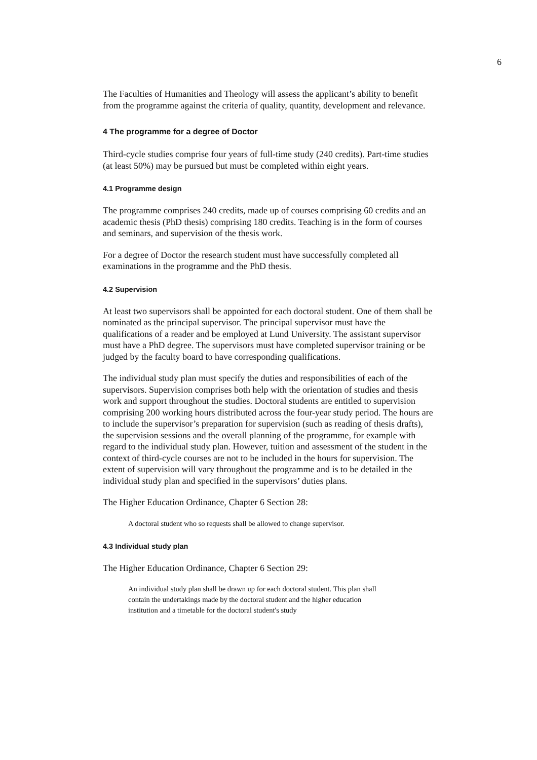6
The Faculties of Humanities and Theology will assess the applicant’s ability to benefit from the programme against the criteria of quality, quantity, development and relevance.
4 The programme for a degree of Doctor
Third-cycle studies comprise four years of full-time study (240 credits). Part-time studies (at least 50%) may be pursued but must be completed within eight years.
4.1 Programme design
The programme comprises 240 credits, made up of courses comprising 60 credits and an academic thesis (PhD thesis) comprising 180 credits. Teaching is in the form of courses and seminars, and supervision of the thesis work.
For a degree of Doctor the research student must have successfully completed all examinations in the programme and the PhD thesis.
4.2 Supervision
At least two supervisors shall be appointed for each doctoral student. One of them shall be nominated as the principal supervisor. The principal supervisor must have the qualifications of a reader and be employed at Lund University. The assistant supervisor must have a PhD degree. The supervisors must have completed supervisor training or be judged by the faculty board to have corresponding qualifications.
The individual study plan must specify the duties and responsibilities of each of the supervisors. Supervision comprises both help with the orientation of studies and thesis work and support throughout the studies. Doctoral students are entitled to supervision comprising 200 working hours distributed across the four-year study period. The hours are to include the supervisor’s preparation for supervision (such as reading of thesis drafts), the supervision sessions and the overall planning of the programme, for example with regard to the individual study plan. However, tuition and assessment of the student in the context of third-cycle courses are not to be included in the hours for supervision. The extent of supervision will vary throughout the programme and is to be detailed in the individual study plan and specified in the supervisors’ duties plans.
The Higher Education Ordinance, Chapter 6 Section 28:
A doctoral student who so requests shall be allowed to change supervisor.
4.3 Individual study plan
The Higher Education Ordinance, Chapter 6 Section 29:
An individual study plan shall be drawn up for each doctoral student. This plan shall contain the undertakings made by the doctoral student and the higher education institution and a timetable for the doctoral student's study